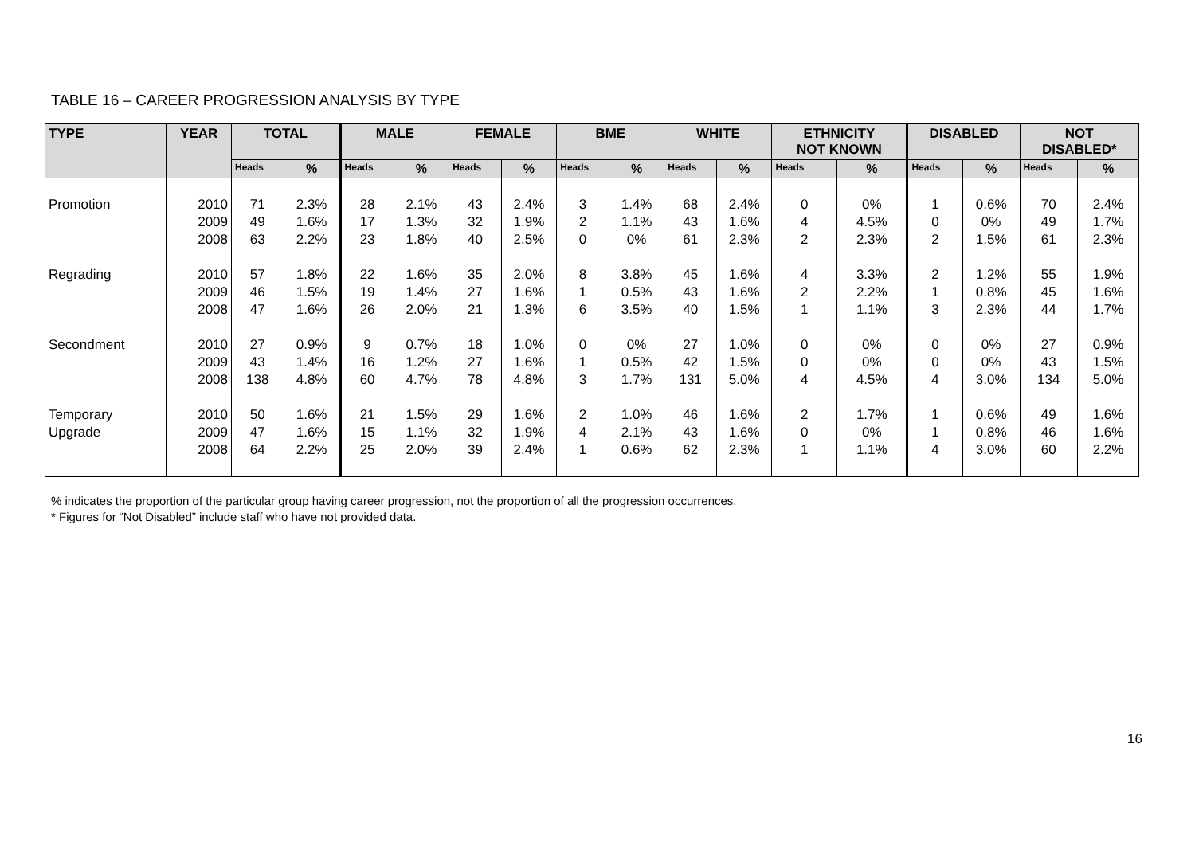TABLE 16 – CAREER PROGRESSION ANALYSIS BY TYPE
| TYPE | YEAR | TOTAL | | MALE | | FEMALE | | BME | | WHITE | | ETHNICITY NOT KNOWN | | DISABLED | | NOT DISABLED* | |
| --- | --- | --- | --- | --- | --- | --- | --- | --- | --- | --- | --- | --- | --- | --- | --- | --- | --- |
| | | Heads | % | Heads | % | Heads | % | Heads | % | Heads | % | Heads | % | Heads | % | Heads | % |
| Promotion | 2010 2009 2008 | 71 49 63 | 2.3% 1.6% 2.2% | 28 17 23 | 2.1% 1.3% 1.8% | 43 32 40 | 2.4% 1.9% 2.5% | 3 2 0 | 1.4% 1.1% 0% | 68 43 61 | 2.4% 1.6% 2.3% | 0 4 2 | 0% 4.5% 2.3% | 1 0 2 | 0.6% 0% 1.5% | 70 49 61 | 2.4% 1.7% 2.3% |
| Regrading | 2010 2009 2008 | 57 46 47 | 1.8% 1.5% 1.6% | 22 19 26 | 1.6% 1.4% 2.0% | 35 27 21 | 2.0% 1.6% 1.3% | 8 1 6 | 3.8% 0.5% 3.5% | 45 43 40 | 1.6% 1.6% 1.5% | 4 2 1 | 3.3% 2.2% 1.1% | 2 1 3 | 1.2% 0.8% 2.3% | 55 45 44 | 1.9% 1.6% 1.7% |
| Secondment | 2010 2009 2008 | 27 43 138 | 0.9% 1.4% 4.8% | 9 16 60 | 0.7% 1.2% 4.7% | 18 27 78 | 1.0% 1.6% 4.8% | 0 1 3 | 0% 0.5% 1.7% | 27 42 131 | 1.0% 1.5% 5.0% | 0 0 4 | 0% 0% 4.5% | 0 0 4 | 0% 0% 3.0% | 27 43 134 | 0.9% 1.5% 5.0% |
| Temporary Upgrade | 2010 2009 2008 | 50 47 64 | 1.6% 1.6% 2.2% | 21 15 25 | 1.5% 1.1% 2.0% | 29 32 39 | 1.6% 1.9% 2.4% | 2 4 1 | 1.0% 2.1% 0.6% | 46 43 62 | 1.6% 1.6% 2.3% | 2 0 1 | 1.7% 0% 1.1% | 1 1 4 | 0.6% 0.8% 3.0% | 49 46 60 | 1.6% 1.6% 2.2% |
% indicates the proportion of the particular group having career progression, not the proportion of all the progression occurrences.
* Figures for “Not Disabled” include staff who have not provided data.
16